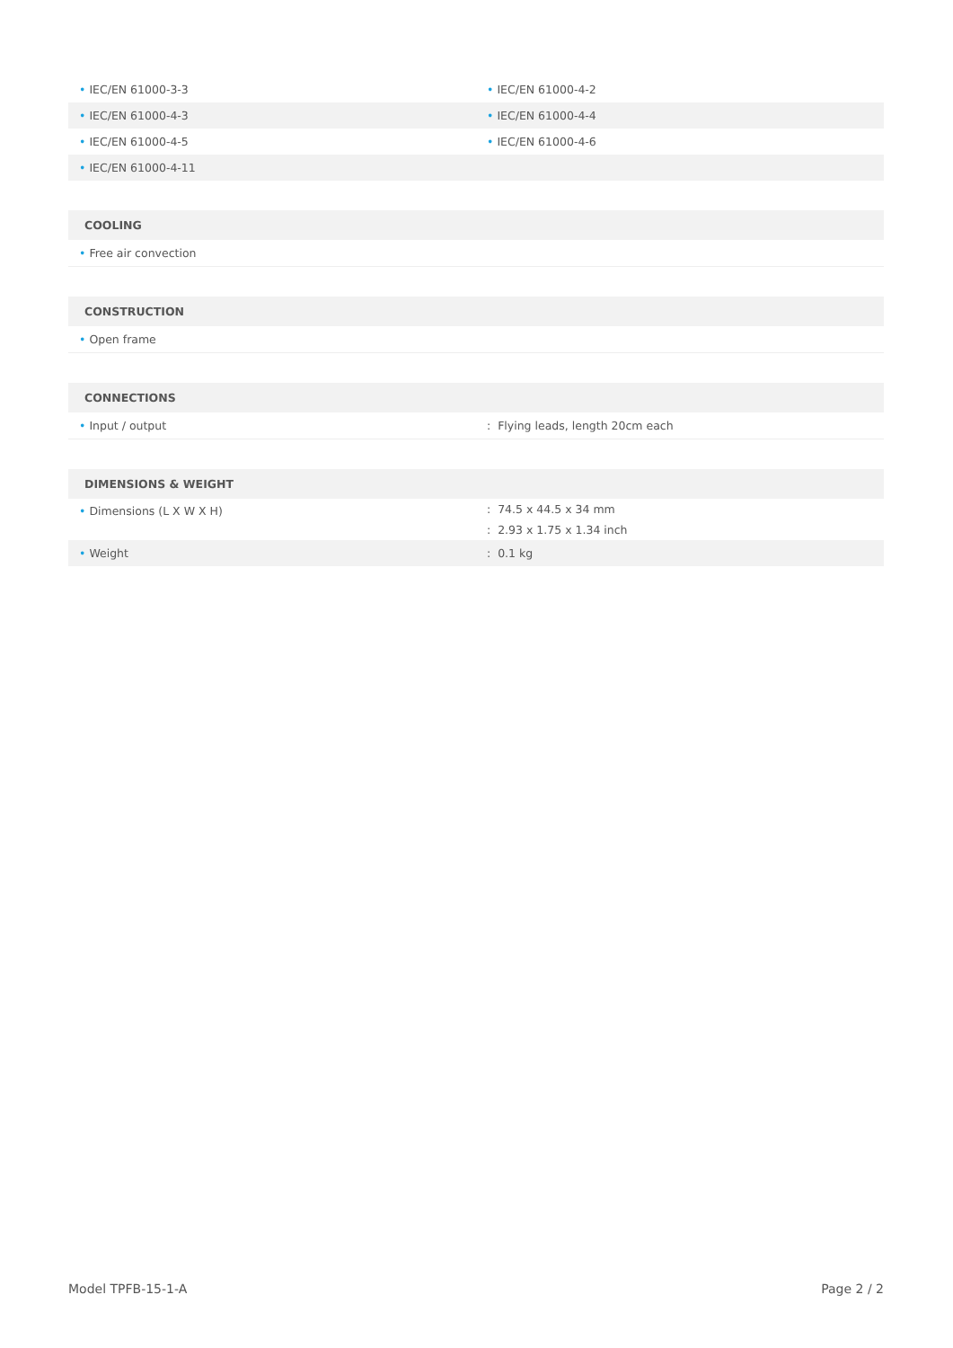| • IEC/EN 61000-3-3 | • IEC/EN 61000-4-2 |
| • IEC/EN 61000-4-3 | • IEC/EN 61000-4-4 |
| • IEC/EN 61000-4-5 | • IEC/EN 61000-4-6 |
| • IEC/EN 61000-4-11 | |
| COOLING |
| --- |
| • Free air convection |
| CONSTRUCTION |
| --- |
| • Open frame |
| CONNECTIONS | |
| --- | --- |
| • Input / output | : Flying leads, length 20cm each |
| DIMENSIONS & WEIGHT | |
| --- | --- |
| • Dimensions (L X W X H) | : 74.5 x 44.5 x 34 mm |
| | : 2.93 x 1.75 x 1.34 inch |
| • Weight | : 0.1 kg |
Model TPFB-15-1-A Page 2 / 2